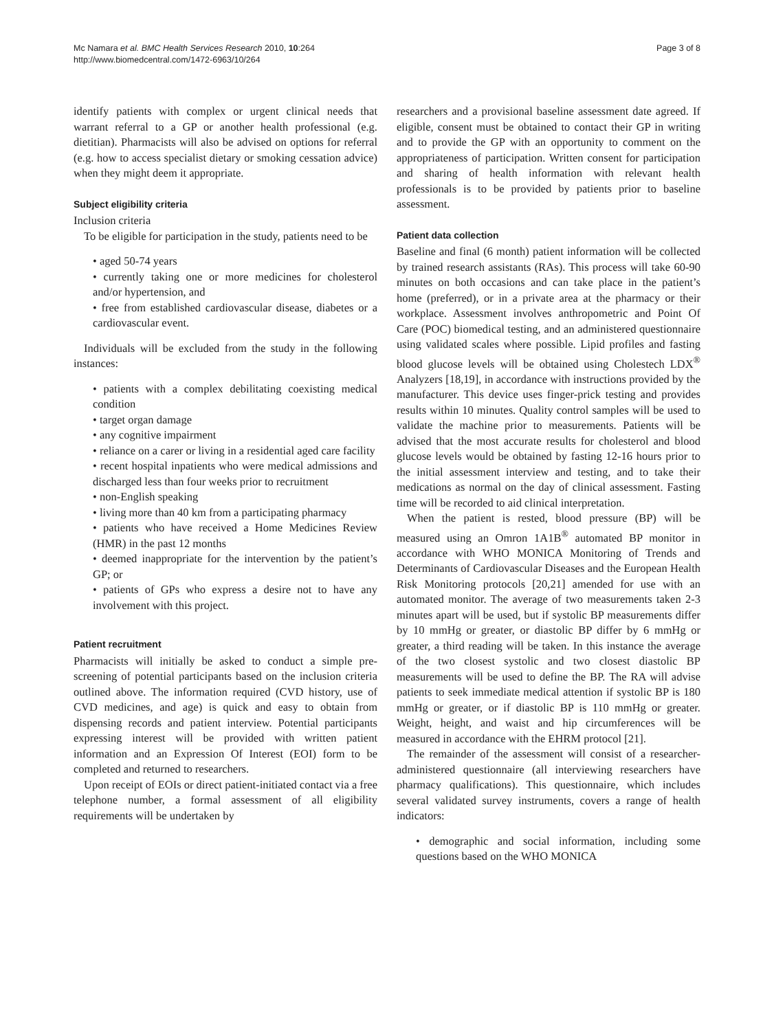Mc Namara et al. BMC Health Services Research 2010, 10:264
http://www.biomedcentral.com/1472-6963/10/264
Page 3 of 8
identify patients with complex or urgent clinical needs that warrant referral to a GP or another health professional (e.g. dietitian). Pharmacists will also be advised on options for referral (e.g. how to access specialist dietary or smoking cessation advice) when they might deem it appropriate.
Subject eligibility criteria
Inclusion criteria
To be eligible for participation in the study, patients need to be
• aged 50-74 years
• currently taking one or more medicines for cholesterol and/or hypertension, and
• free from established cardiovascular disease, diabetes or a cardiovascular event.
Individuals will be excluded from the study in the following instances:
• patients with a complex debilitating coexisting medical condition
• target organ damage
• any cognitive impairment
• reliance on a carer or living in a residential aged care facility
• recent hospital inpatients who were medical admissions and discharged less than four weeks prior to recruitment
• non-English speaking
• living more than 40 km from a participating pharmacy
• patients who have received a Home Medicines Review (HMR) in the past 12 months
• deemed inappropriate for the intervention by the patient’s GP; or
• patients of GPs who express a desire not to have any involvement with this project.
Patient recruitment
Pharmacists will initially be asked to conduct a simple pre-screening of potential participants based on the inclusion criteria outlined above. The information required (CVD history, use of CVD medicines, and age) is quick and easy to obtain from dispensing records and patient interview. Potential participants expressing interest will be provided with written patient information and an Expression Of Interest (EOI) form to be completed and returned to researchers.
Upon receipt of EOIs or direct patient-initiated contact via a free telephone number, a formal assessment of all eligibility requirements will be undertaken by
researchers and a provisional baseline assessment date agreed. If eligible, consent must be obtained to contact their GP in writing and to provide the GP with an opportunity to comment on the appropriateness of participation. Written consent for participation and sharing of health information with relevant health professionals is to be provided by patients prior to baseline assessment.
Patient data collection
Baseline and final (6 month) patient information will be collected by trained research assistants (RAs). This process will take 60-90 minutes on both occasions and can take place in the patient’s home (preferred), or in a private area at the pharmacy or their workplace. Assessment involves anthropometric and Point Of Care (POC) biomedical testing, and an administered questionnaire using validated scales where possible. Lipid profiles and fasting blood glucose levels will be obtained using Cholestech LDX<sup>®</sup> Analyzers [18,19], in accordance with instructions provided by the manufacturer. This device uses finger-prick testing and provides results within 10 minutes. Quality control samples will be used to validate the machine prior to measurements. Patients will be advised that the most accurate results for cholesterol and blood glucose levels would be obtained by fasting 12-16 hours prior to the initial assessment interview and testing, and to take their medications as normal on the day of clinical assessment. Fasting time will be recorded to aid clinical interpretation.
When the patient is rested, blood pressure (BP) will be measured using an Omron 1A1B<sup>®</sup> automated BP monitor in accordance with WHO MONICA Monitoring of Trends and Determinants of Cardiovascular Diseases and the European Health Risk Monitoring protocols [20,21] amended for use with an automated monitor. The average of two measurements taken 2-3 minutes apart will be used, but if systolic BP measurements differ by 10 mmHg or greater, or diastolic BP differ by 6 mmHg or greater, a third reading will be taken. In this instance the average of the two closest systolic and two closest diastolic BP measurements will be used to define the BP. The RA will advise patients to seek immediate medical attention if systolic BP is 180 mmHg or greater, or if diastolic BP is 110 mmHg or greater. Weight, height, and waist and hip circumferences will be measured in accordance with the EHRM protocol [21].
The remainder of the assessment will consist of a researcher-administered questionnaire (all interviewing researchers have pharmacy qualifications). This questionnaire, which includes several validated survey instruments, covers a range of health indicators:
• demographic and social information, including some questions based on the WHO MONICA